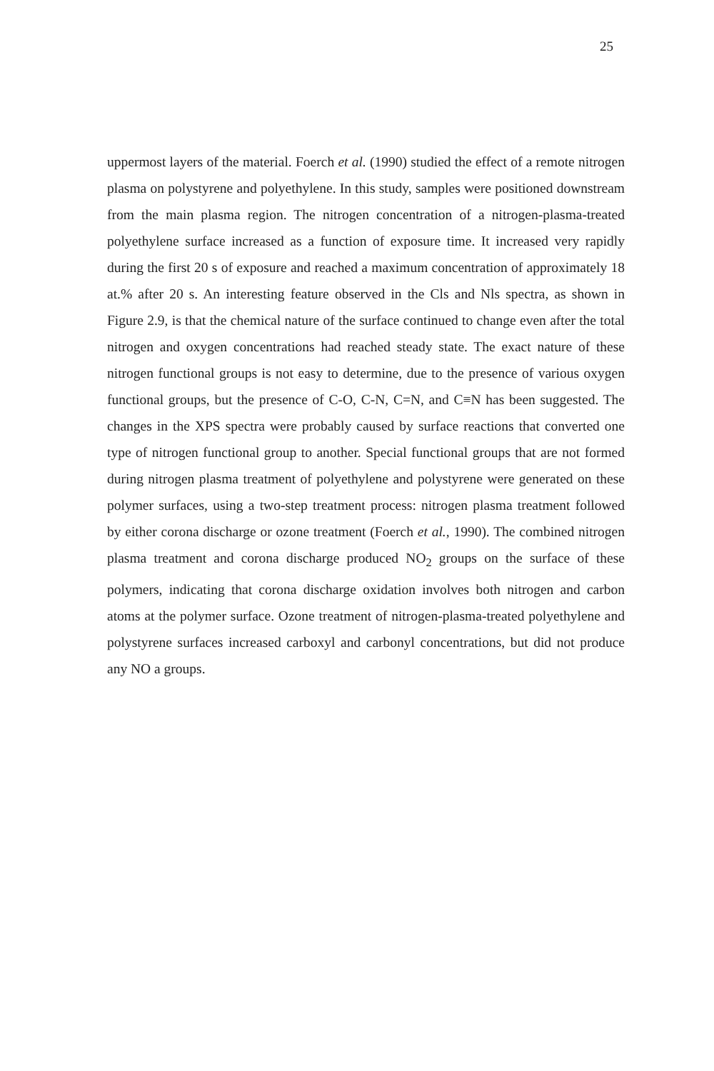25
uppermost layers of the material. Foerch et al. (1990) studied the effect of a remote nitrogen plasma on polystyrene and polyethylene. In this study, samples were positioned downstream from the main plasma region. The nitrogen concentration of a nitrogen-plasma-treated polyethylene surface increased as a function of exposure time. It increased very rapidly during the first 20 s of exposure and reached a maximum concentration of approximately 18 at.% after 20 s. An interesting feature observed in the Cls and Nls spectra, as shown in Figure 2.9, is that the chemical nature of the surface continued to change even after the total nitrogen and oxygen concentrations had reached steady state. The exact nature of these nitrogen functional groups is not easy to determine, due to the presence of various oxygen functional groups, but the presence of C-O, C-N, C=N, and C≡N has been suggested. The changes in the XPS spectra were probably caused by surface reactions that converted one type of nitrogen functional group to another. Special functional groups that are not formed during nitrogen plasma treatment of polyethylene and polystyrene were generated on these polymer surfaces, using a two-step treatment process: nitrogen plasma treatment followed by either corona discharge or ozone treatment (Foerch et al., 1990). The combined nitrogen plasma treatment and corona discharge produced NO<sub>2</sub> groups on the surface of these polymers, indicating that corona discharge oxidation involves both nitrogen and carbon atoms at the polymer surface. Ozone treatment of nitrogen-plasma-treated polyethylene and polystyrene surfaces increased carboxyl and carbonyl concentrations, but did not produce any NO a groups.